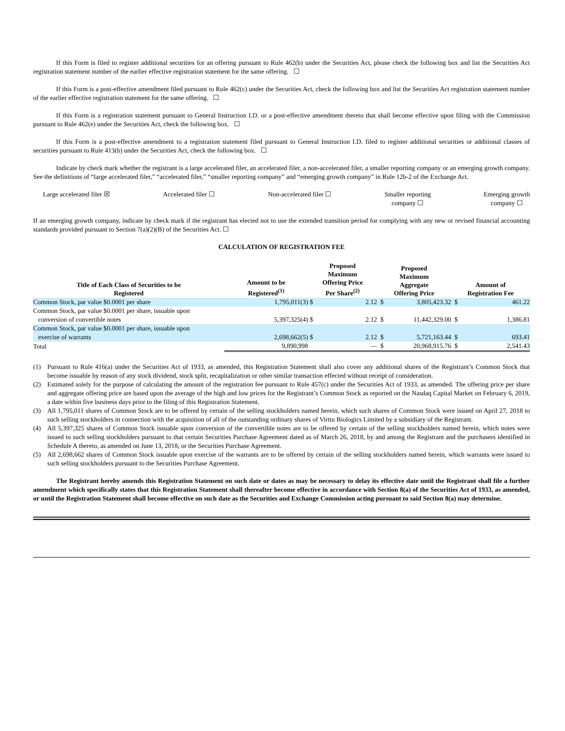If this Form is filed to register additional securities for an offering pursuant to Rule 462(b) under the Securities Act, please check the following box and list the Securities Act registration statement number of the earlier effective registration statement for the same offering. ☐
If this Form is a post-effective amendment filed pursuant to Rule 462(c) under the Securities Act, check the following box and list the Securities Act registration statement number of the earlier effective registration statement for the same offering. ☐
If this Form is a registration statement pursuant to General Instruction I.D. or a post-effective amendment thereto that shall become effective upon filing with the Commission pursuant to Rule 462(e) under the Securities Act, check the following box. ☐
If this Form is a post-effective amendment to a registration statement filed pursuant to General Instruction I.D. filed to register additional securities or additional classes of securities pursuant to Rule 413(b) under the Securities Act, check the following box. ☐
Indicate by check mark whether the registrant is a large accelerated filer, an accelerated filer, a non-accelerated filer, a smaller reporting company or an emerging growth company. See the definitions of “large accelerated filer,” “accelerated filer,” “smaller reporting company” and “emerging growth company” in Rule 12b-2 of the Exchange Act.
Large accelerated filer ☒ Accelerated filer ☐ Non-accelerated filer ☐ Smaller reporting
company ☐
Emerging growth
company ☐
If an emerging growth company, indicate by check mark if the registrant has elected not to use the extended transition period for complying with any new or revised financial accounting standards provided pursuant to Section 7(a)(2)(B) of the Securities Act. ☐
CALCULATION OF REGISTRATION FEE
| Title of Each Class of Securities to be Registered | Amount to be Registered<sup>(1)</sup> | Proposed Maximum Offering Price Per Share<sup>(2)</sup> | | Proposed Maximum Aggregate Offering Price | | Amount of Registration Fee | |
| --- | --- | --- | --- | --- | --- | --- | --- |
| Common Stock, par value $0.0001 per share | 1,795,011(3) | $ | 2.12 | $ | 3,805,423.32 | $ | 461.22 |
| Common Stock, par value $0.0001 per share, issuable upon conversion of convertible notes | 5,397,325(4) | $ | 2.12 | $ | 11,442,329.00 | $ | 1,386.81 |
| Common Stock, par value $0.0001 per share, issuable upon exercise of warrants | 2,698,662(5) | $ | 2.12 | $ | 5,721,163.44 | $ | 693.41 |
| Total | 9,890,998 | | — | $ | 20,968,915.76 | $ | 2,541.43 |
(1) Pursuant to Rule 416(a) under the Securities Act of 1933, as amended, this Registration Statement shall also cover any additional shares of the Registrant’s Common Stock that become issuable by reason of any stock dividend, stock split, recapitalization or other similar transaction effected without receipt of consideration.
(2) Estimated solely for the purpose of calculating the amount of the registration fee pursuant to Rule 457(c) under the Securities Act of 1933, as amended. The offering price per share and aggregate offering price are based upon the average of the high and low prices for the Registrant’s Common Stock as reported on the Nasdaq Capital Market on February 6, 2019, a date within five business days prior to the filing of this Registration Statement.
(3) All 1,795,011 shares of Common Stock are to be offered by certain of the selling stockholders named herein, which such shares of Common Stock were issued on April 27, 2018 to such selling stockholders in connection with the acquisition of all of the outstanding ordinary shares of Virttu Biologics Limited by a subsidiary of the Registrant.
(4) All 5,397,325 shares of Common Stock issuable upon conversion of the convertible notes are to be offered by certain of the selling stockholders named herein, which notes were issued to such selling stockholders pursuant to that certain Securities Purchase Agreement dated as of March 26, 2018, by and among the Registrant and the purchasers identified in Schedule A thereto, as amended on June 13, 2018, or the Securities Purchase Agreement.
(5) All 2,698,662 shares of Common Stock issuable upon exercise of the warrants are to be offered by certain of the selling stockholders named herein, which warrants were issued to such selling stockholders pursuant to the Securities Purchase Agreement.
The Registrant hereby amends this Registration Statement on such date or dates as may be necessary to delay its effective date until the Registrant shall file a further amendment which specifically states that this Registration Statement shall thereafter become effective in accordance with Section 8(a) of the Securities Act of 1933, as amended, or until the Registration Statement shall become effective on such date as the Securities and Exchange Commission acting pursuant to said Section 8(a) may determine.